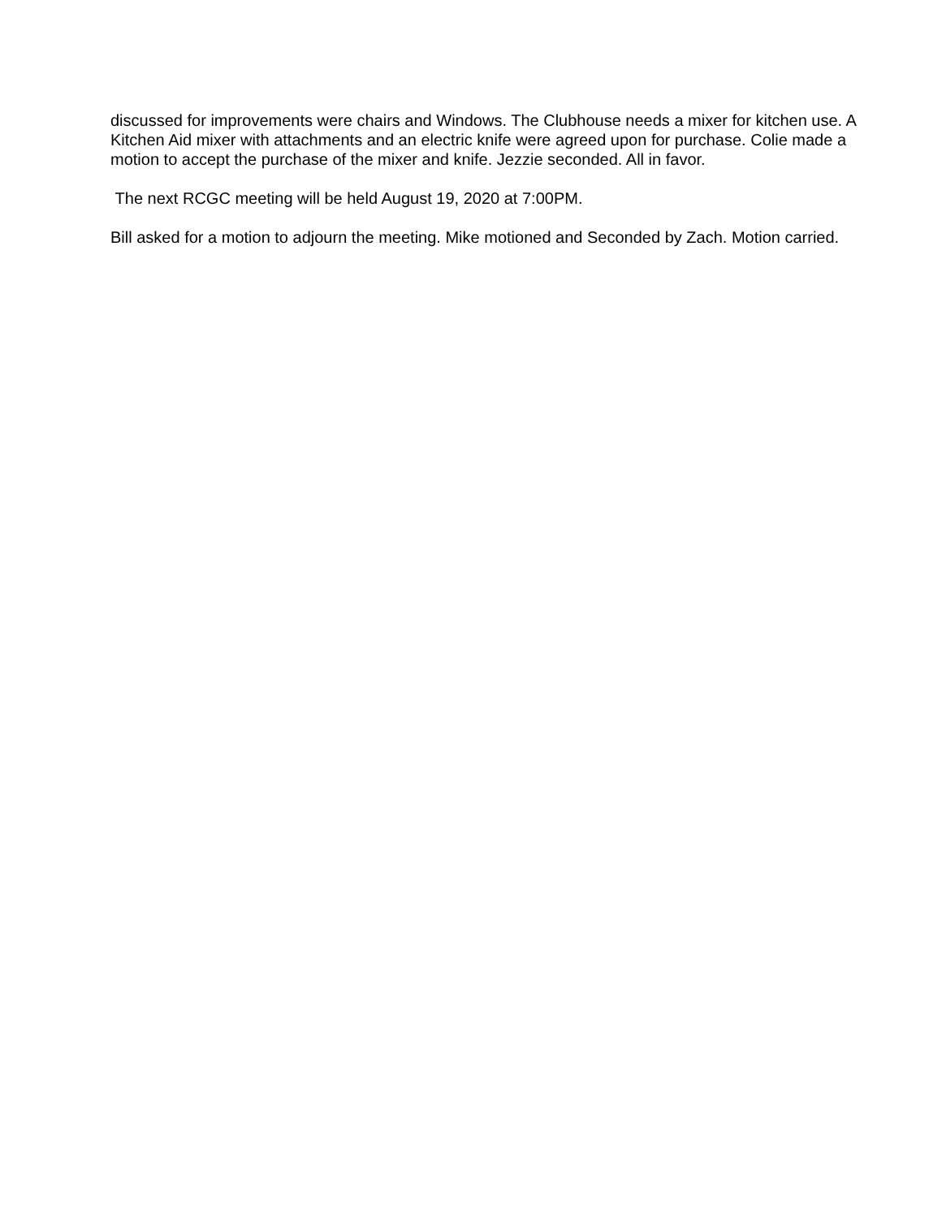discussed for improvements were chairs and Windows. The Clubhouse needs a mixer for kitchen use. A Kitchen Aid mixer with attachments and an electric knife were agreed upon for purchase. Colie made a motion to accept the purchase of the mixer and knife. Jezzie seconded. All in favor.
The next RCGC meeting will be held August 19, 2020 at 7:00PM.
Bill asked for a motion to adjourn the meeting. Mike motioned and Seconded by Zach. Motion carried.